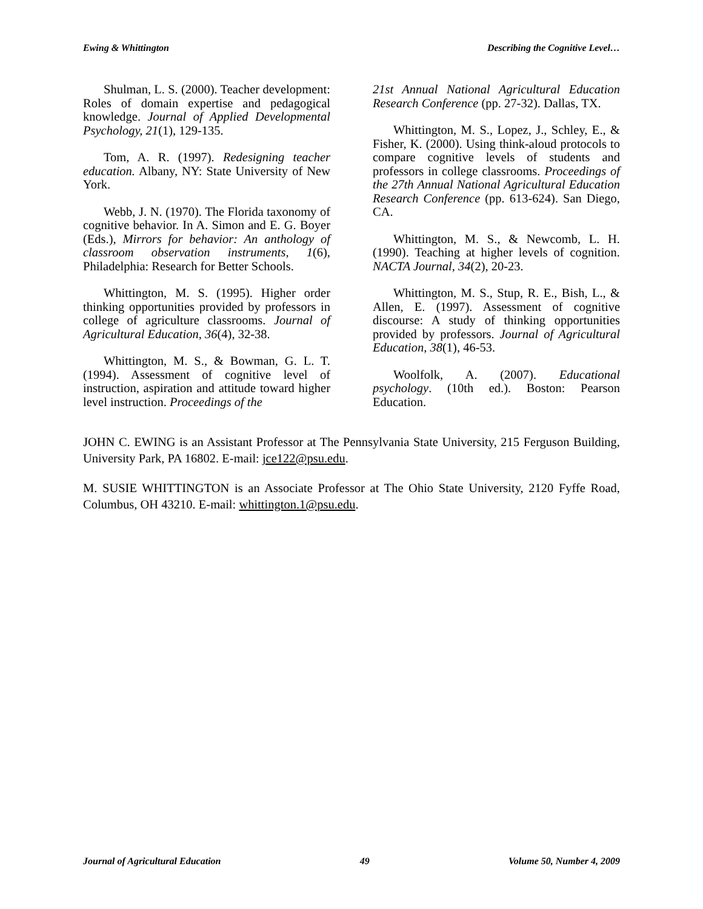Ewing & Whittington Describing the Cognitive Level…
Shulman, L. S. (2000). Teacher development: Roles of domain expertise and pedagogical knowledge. Journal of Applied Developmental Psychology, 21(1), 129-135.
Tom, A. R. (1997). Redesigning teacher education. Albany, NY: State University of New York.
Webb, J. N. (1970). The Florida taxonomy of cognitive behavior. In A. Simon and E. G. Boyer (Eds.), Mirrors for behavior: An anthology of classroom observation instruments, 1(6), Philadelphia: Research for Better Schools.
Whittington, M. S. (1995). Higher order thinking opportunities provided by professors in college of agriculture classrooms. Journal of Agricultural Education, 36(4), 32-38.
Whittington, M. S., & Bowman, G. L. T. (1994). Assessment of cognitive level of instruction, aspiration and attitude toward higher level instruction. Proceedings of the
21st Annual National Agricultural Education Research Conference (pp. 27-32). Dallas, TX.
Whittington, M. S., Lopez, J., Schley, E., & Fisher, K. (2000). Using think-aloud protocols to compare cognitive levels of students and professors in college classrooms. Proceedings of the 27th Annual National Agricultural Education Research Conference (pp. 613-624). San Diego, CA.
Whittington, M. S., & Newcomb, L. H. (1990). Teaching at higher levels of cognition. NACTA Journal, 34(2), 20-23.
Whittington, M. S., Stup, R. E., Bish, L., & Allen, E. (1997). Assessment of cognitive discourse: A study of thinking opportunities provided by professors. Journal of Agricultural Education, 38(1), 46-53.
Woolfolk, A. (2007). Educational psychology. (10th ed.). Boston: Pearson Education.
JOHN C. EWING is an Assistant Professor at The Pennsylvania State University, 215 Ferguson Building, University Park, PA 16802. E-mail: jce122@psu.edu.
M. SUSIE WHITTINGTON is an Associate Professor at The Ohio State University, 2120 Fyffe Road, Columbus, OH 43210. E-mail: whittington.1@psu.edu.
Journal of Agricultural Education 49 Volume 50, Number 4, 2009